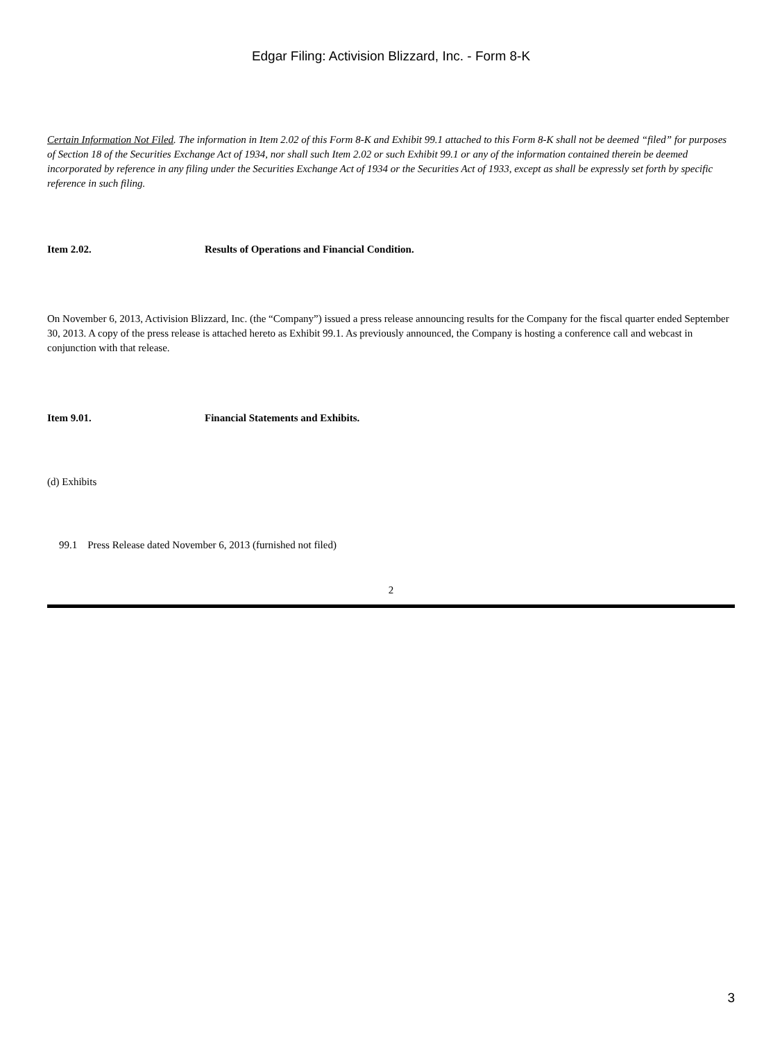Edgar Filing: Activision Blizzard, Inc. - Form 8-K
Certain Information Not Filed. The information in Item 2.02 of this Form 8-K and Exhibit 99.1 attached to this Form 8-K shall not be deemed “filed” for purposes of Section 18 of the Securities Exchange Act of 1934, nor shall such Item 2.02 or such Exhibit 99.1 or any of the information contained therein be deemed incorporated by reference in any filing under the Securities Exchange Act of 1934 or the Securities Act of 1933, except as shall be expressly set forth by specific reference in such filing.
Item 2.02. Results of Operations and Financial Condition.
On November 6, 2013, Activision Blizzard, Inc. (the “Company”) issued a press release announcing results for the Company for the fiscal quarter ended September 30, 2013. A copy of the press release is attached hereto as Exhibit 99.1. As previously announced, the Company is hosting a conference call and webcast in conjunction with that release.
Item 9.01. Financial Statements and Exhibits.
(d) Exhibits
99.1 Press Release dated November 6, 2013 (furnished not filed)
2
3